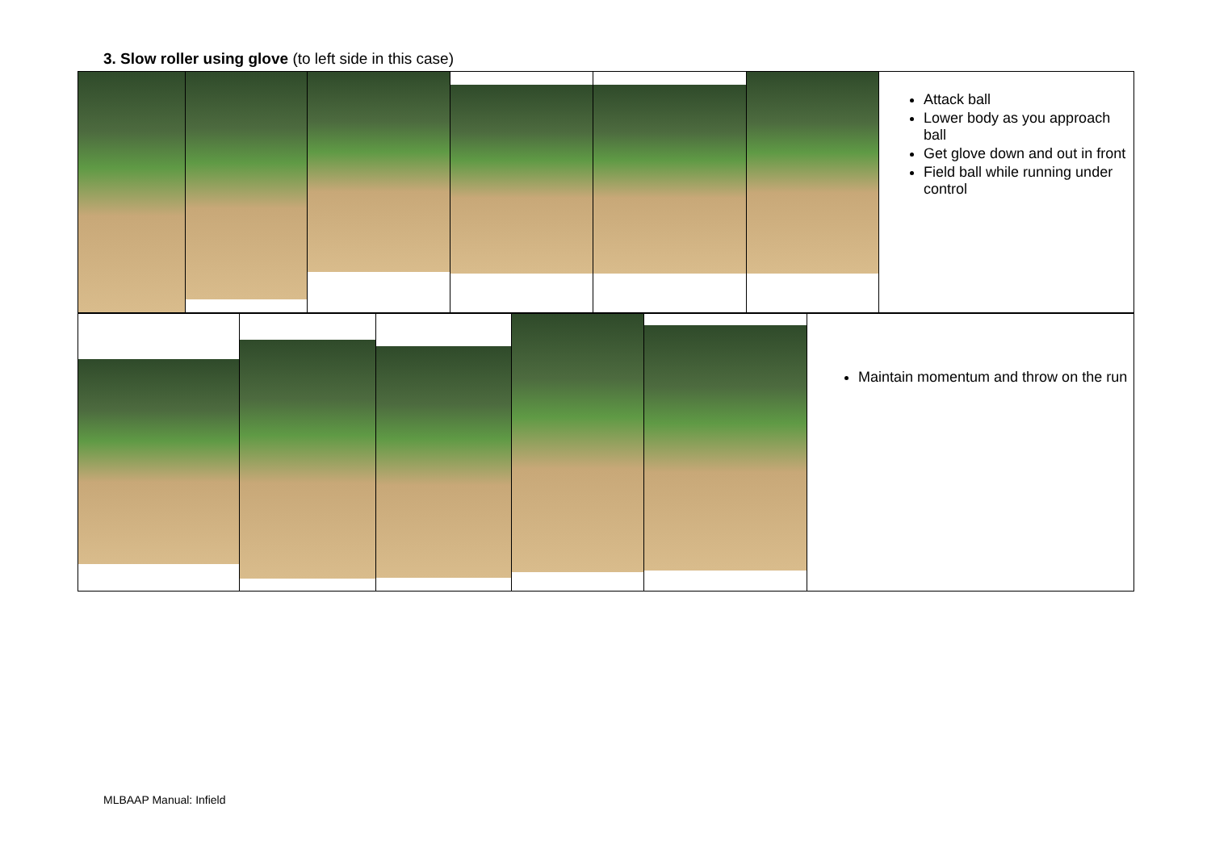3. Slow roller using glove (to left side in this case)
| | | | | | | Attack ball Lower body as you approach ball Get glove down and out in front Field ball while running under control |
| | | | | | Maintain momentum and throw on the run |
MLBAAP Manual: Infield